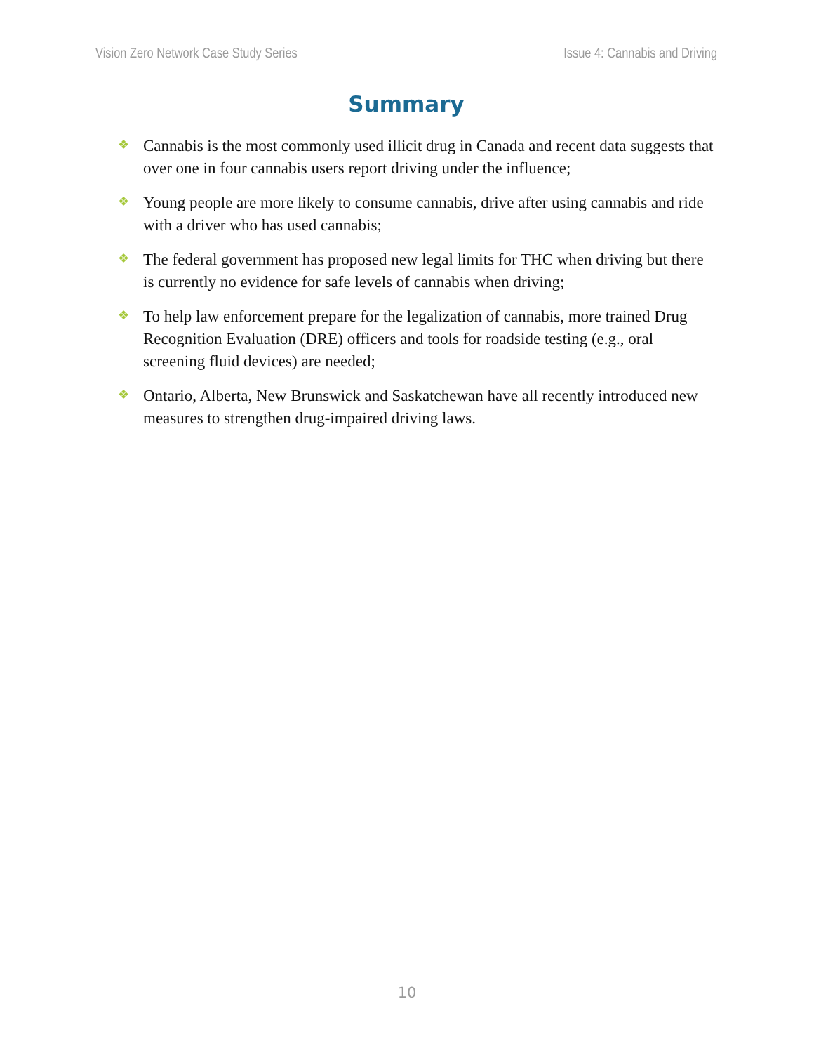Vision Zero Network Case Study Series Issue 4: Cannabis and Driving
Summary
❖ Cannabis is the most commonly used illicit drug in Canada and recent data suggests that over one in four cannabis users report driving under the influence;
❖ Young people are more likely to consume cannabis, drive after using cannabis and ride with a driver who has used cannabis;
❖ The federal government has proposed new legal limits for THC when driving but there is currently no evidence for safe levels of cannabis when driving;
❖ To help law enforcement prepare for the legalization of cannabis, more trained Drug Recognition Evaluation (DRE) officers and tools for roadside testing (e.g., oral screening fluid devices) are needed;
❖ Ontario, Alberta, New Brunswick and Saskatchewan have all recently introduced new measures to strengthen drug-impaired driving laws.
10